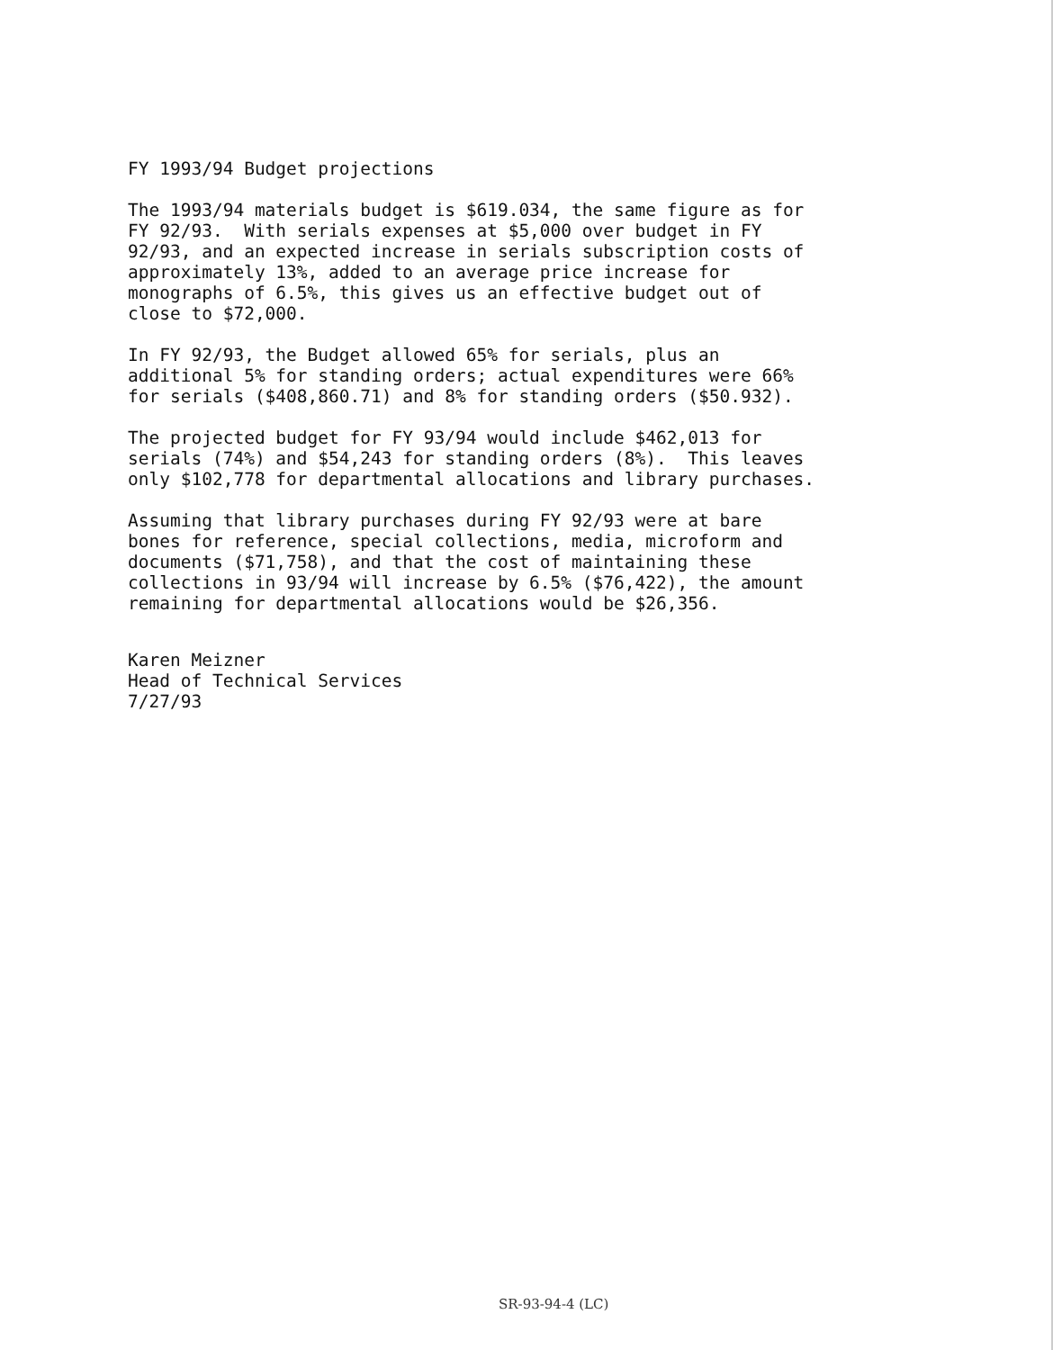FY 1993/94 Budget projections
The 1993/94 materials budget is $619.034, the same figure as for FY 92/93. With serials expenses at $5,000 over budget in FY 92/93, and an expected increase in serials subscription costs of approximately 13%, added to an average price increase for monographs of 6.5%, this gives us an effective budget out of close to $72,000.
In FY 92/93, the Budget allowed 65% for serials, plus an additional 5% for standing orders; actual expenditures were 66% for serials ($408,860.71) and 8% for standing orders ($50.932).
The projected budget for FY 93/94 would include $462,013 for serials (74%) and $54,243 for standing orders (8%). This leaves only $102,778 for departmental allocations and library purchases.
Assuming that library purchases during FY 92/93 were at bare bones for reference, special collections, media, microform and documents ($71,758), and that the cost of maintaining these collections in 93/94 will increase by 6.5% ($76,422), the amount remaining for departmental allocations would be $26,356.
Karen Meizner Head of Technical Services 7/27/93
SR-93-94-4 (LC)